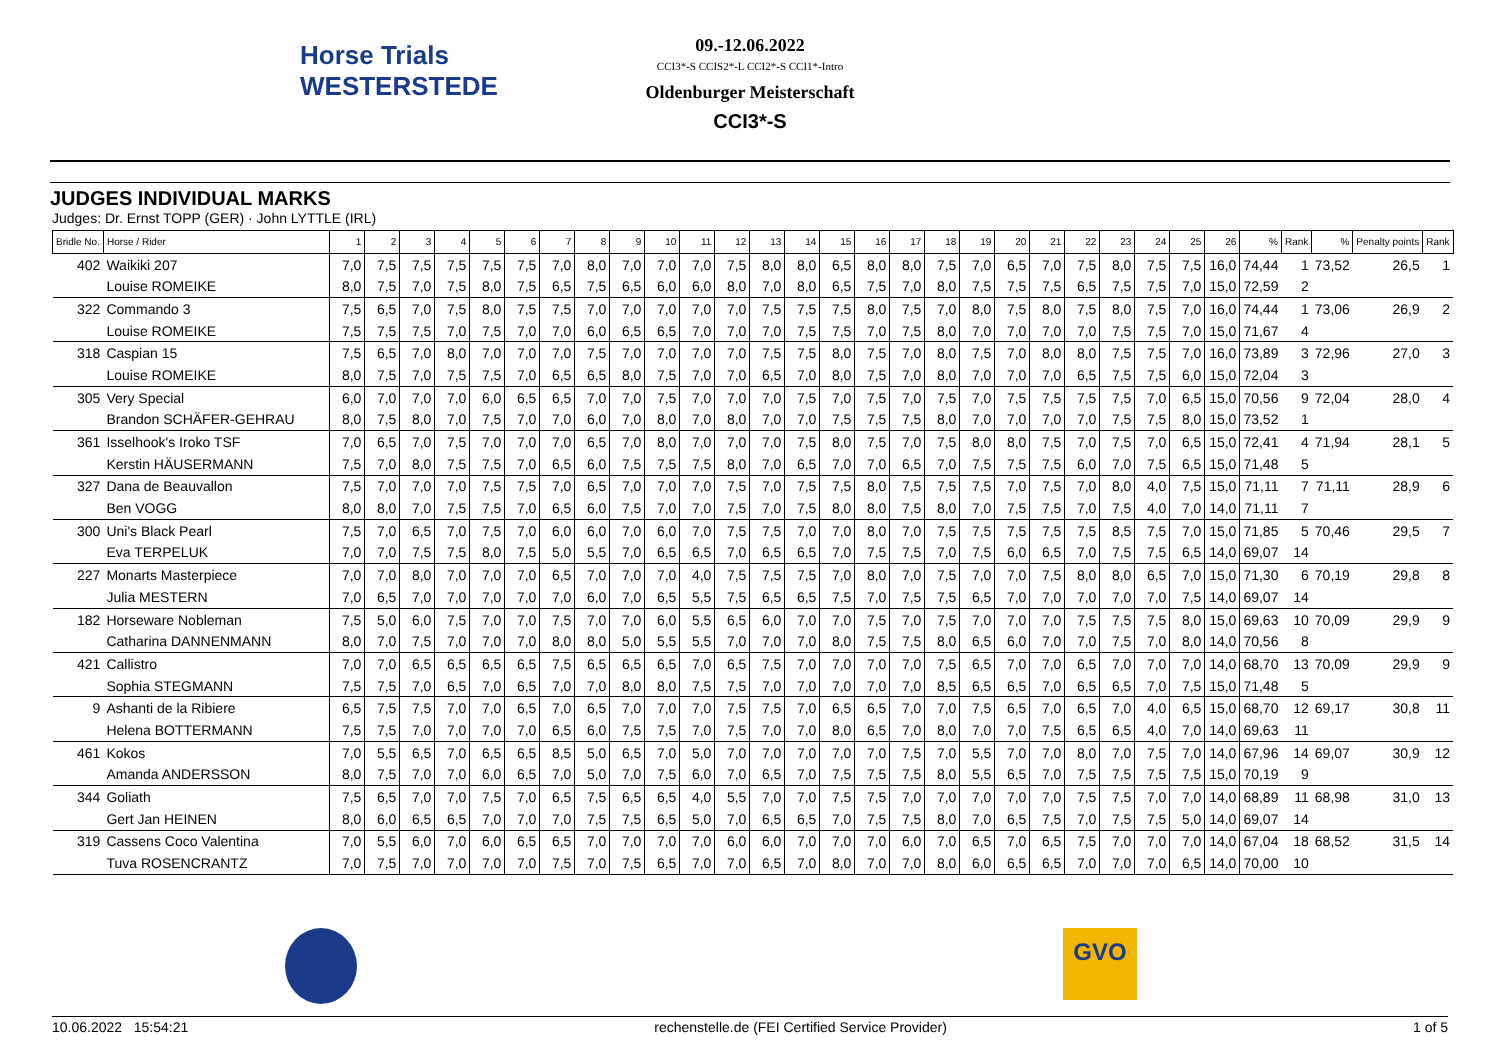Horse Trials
WESTERSTEDE
09.-12.06.2022
CCI3*-S CCIS2*-L CCI2*-S CCI1*-Intro
Oldenburger Meisterschaft
CCI3*-S
JUDGES INDIVIDUAL MARKS
Judges: Dr. Ernst TOPP (GER) · John LYTTLE (IRL)
| Bridle No. | Horse / Rider | 1 | 2 | 3 | 4 | 5 | 6 | 7 | 8 | 9 | 10 | 11 | 12 | 13 | 14 | 15 | 16 | 17 | 18 | 19 | 20 | 21 | 22 | 23 | 24 | 25 | 26 | % | Rank | % | Penalty points | Rank |
| --- | --- | --- | --- | --- | --- | --- | --- | --- | --- | --- | --- | --- | --- | --- | --- | --- | --- | --- | --- | --- | --- | --- | --- | --- | --- | --- | --- | --- | --- | --- | --- | --- |
| 402 | Waikiki 207 | 7,0 | 7,5 | 7,5 | 7,5 | 7,5 | 7,5 | 7,0 | 8,0 | 7,0 | 7,0 | 7,0 | 7,5 | 8,0 | 8,0 | 6,5 | 8,0 | 8,0 | 7,5 | 7,0 | 6,5 | 7,0 | 7,5 | 8,0 | 7,5 | 7,5 | 16,0 | 74,44 | 1 | 73,52 | 26,5 | 1 |
| | Louise ROMEIKE | 8,0 | 7,5 | 7,0 | 7,5 | 8,0 | 7,5 | 6,5 | 7,5 | 6,5 | 6,0 | 6,0 | 8,0 | 7,0 | 8,0 | 6,5 | 7,5 | 7,0 | 8,0 | 7,5 | 7,5 | 7,5 | 6,5 | 7,5 | 7,5 | 7,0 | 15,0 | 72,59 | 2 | | | |
| 322 | Commando 3 | 7,5 | 6,5 | 7,0 | 7,5 | 8,0 | 7,5 | 7,5 | 7,0 | 7,0 | 7,0 | 7,0 | 7,0 | 7,5 | 7,5 | 7,5 | 8,0 | 7,5 | 7,0 | 8,0 | 7,5 | 8,0 | 7,5 | 8,0 | 7,5 | 7,0 | 16,0 | 74,44 | 1 | 73,06 | 26,9 | 2 |
| | Louise ROMEIKE | 7,5 | 7,5 | 7,5 | 7,0 | 7,5 | 7,0 | 7,0 | 6,0 | 6,5 | 6,5 | 7,0 | 7,0 | 7,0 | 7,5 | 7,5 | 7,0 | 7,5 | 8,0 | 7,0 | 7,0 | 7,0 | 7,0 | 7,5 | 7,5 | 7,0 | 15,0 | 71,67 | 4 | | | |
| 318 | Caspian 15 | 7,5 | 6,5 | 7,0 | 8,0 | 7,0 | 7,0 | 7,0 | 7,5 | 7,0 | 7,0 | 7,0 | 7,0 | 7,5 | 7,5 | 8,0 | 7,5 | 7,0 | 8,0 | 7,5 | 7,0 | 8,0 | 8,0 | 7,5 | 7,5 | 7,0 | 16,0 | 73,89 | 3 | 72,96 | 27,0 | 3 |
| | Louise ROMEIKE | 8,0 | 7,5 | 7,0 | 7,5 | 7,5 | 7,0 | 6,5 | 6,5 | 8,0 | 7,5 | 7,0 | 7,0 | 6,5 | 7,0 | 8,0 | 7,5 | 7,0 | 8,0 | 7,0 | 7,0 | 7,0 | 6,5 | 7,5 | 7,5 | 6,0 | 15,0 | 72,04 | 3 | | | |
| 305 | Very Special | 6,0 | 7,0 | 7,0 | 7,0 | 6,0 | 6,5 | 6,5 | 7,0 | 7,0 | 7,5 | 7,0 | 7,0 | 7,0 | 7,5 | 7,0 | 7,5 | 7,0 | 7,5 | 7,0 | 7,5 | 7,5 | 7,5 | 7,5 | 7,0 | 6,5 | 15,0 | 70,56 | 9 | 72,04 | 28,0 | 4 |
| | Brandon SCHÄFER-GEHRAU | 8,0 | 7,5 | 8,0 | 7,0 | 7,5 | 7,0 | 7,0 | 6,0 | 7,0 | 8,0 | 7,0 | 8,0 | 7,0 | 7,0 | 7,5 | 7,5 | 7,5 | 8,0 | 7,0 | 7,0 | 7,0 | 7,0 | 7,5 | 7,5 | 8,0 | 15,0 | 73,52 | 1 | | | |
| 361 | Isselhook's Iroko TSF | 7,0 | 6,5 | 7,0 | 7,5 | 7,0 | 7,0 | 7,0 | 6,5 | 7,0 | 8,0 | 7,0 | 7,0 | 7,0 | 7,5 | 8,0 | 7,5 | 7,0 | 7,5 | 8,0 | 8,0 | 7,5 | 7,0 | 7,5 | 7,0 | 6,5 | 15,0 | 72,41 | 4 | 71,94 | 28,1 | 5 |
| | Kerstin HÄUSERMANN | 7,5 | 7,0 | 8,0 | 7,5 | 7,5 | 7,0 | 6,5 | 6,0 | 7,5 | 7,5 | 7,5 | 8,0 | 7,0 | 6,5 | 7,0 | 7,0 | 6,5 | 7,0 | 7,5 | 7,5 | 7,5 | 6,0 | 7,0 | 7,5 | 6,5 | 15,0 | 71,48 | 5 | | | |
| 327 | Dana de Beauvallon | 7,5 | 7,0 | 7,0 | 7,0 | 7,5 | 7,5 | 7,0 | 6,5 | 7,0 | 7,0 | 7,0 | 7,5 | 7,0 | 7,5 | 7,5 | 8,0 | 7,5 | 7,5 | 7,5 | 7,0 | 7,5 | 7,0 | 8,0 | 4,0 | 7,5 | 15,0 | 71,11 | 7 | 71,11 | 28,9 | 6 |
| | Ben VOGG | 8,0 | 8,0 | 7,0 | 7,5 | 7,5 | 7,0 | 6,5 | 6,0 | 7,5 | 7,0 | 7,0 | 7,5 | 7,0 | 7,5 | 8,0 | 8,0 | 7,5 | 8,0 | 7,0 | 7,5 | 7,5 | 7,0 | 7,5 | 4,0 | 7,0 | 14,0 | 71,11 | 7 | | | |
| 300 | Uni's Black Pearl | 7,5 | 7,0 | 6,5 | 7,0 | 7,5 | 7,0 | 6,0 | 6,0 | 7,0 | 6,0 | 7,0 | 7,5 | 7,5 | 7,0 | 7,0 | 8,0 | 7,0 | 7,5 | 7,5 | 7,5 | 7,5 | 7,5 | 8,5 | 7,5 | 7,0 | 15,0 | 71,85 | 5 | 70,46 | 29,5 | 7 |
| | Eva TERPELUK | 7,0 | 7,0 | 7,5 | 7,5 | 8,0 | 7,5 | 5,0 | 5,5 | 7,0 | 6,5 | 6,5 | 7,0 | 6,5 | 6,5 | 7,0 | 7,5 | 7,5 | 7,0 | 7,5 | 6,0 | 6,5 | 7,0 | 7,5 | 7,5 | 6,5 | 14,0 | 69,07 | 14 | | | |
| 227 | Monarts Masterpiece | 7,0 | 7,0 | 8,0 | 7,0 | 7,0 | 7,0 | 6,5 | 7,0 | 7,0 | 7,0 | 4,0 | 7,5 | 7,5 | 7,5 | 7,0 | 8,0 | 7,0 | 7,5 | 7,0 | 7,0 | 7,5 | 8,0 | 8,0 | 6,5 | 7,0 | 15,0 | 71,30 | 6 | 70,19 | 29,8 | 8 |
| | Julia MESTERN | 7,0 | 6,5 | 7,0 | 7,0 | 7,0 | 7,0 | 7,0 | 6,0 | 7,0 | 6,5 | 5,5 | 7,5 | 6,5 | 6,5 | 7,5 | 7,0 | 7,5 | 7,5 | 6,5 | 7,0 | 7,0 | 7,0 | 7,0 | 7,0 | 7,5 | 14,0 | 69,07 | 14 | | | |
| 182 | Horseware Nobleman | 7,5 | 5,0 | 6,0 | 7,5 | 7,0 | 7,0 | 7,5 | 7,0 | 7,0 | 6,0 | 5,5 | 6,5 | 6,0 | 7,0 | 7,0 | 7,5 | 7,0 | 7,5 | 7,0 | 7,0 | 7,0 | 7,5 | 7,5 | 7,5 | 8,0 | 15,0 | 69,63 | 10 | 70,09 | 29,9 | 9 |
| | Catharina DANNENMANN | 8,0 | 7,0 | 7,5 | 7,0 | 7,0 | 7,0 | 8,0 | 8,0 | 5,0 | 5,5 | 5,5 | 7,0 | 7,0 | 7,0 | 8,0 | 7,5 | 7,5 | 8,0 | 6,5 | 6,0 | 7,0 | 7,0 | 7,5 | 7,0 | 8,0 | 14,0 | 70,56 | 8 | | | |
| 421 | Callistro | 7,0 | 7,0 | 6,5 | 6,5 | 6,5 | 6,5 | 7,5 | 6,5 | 6,5 | 6,5 | 7,0 | 6,5 | 7,5 | 7,0 | 7,0 | 7,0 | 7,0 | 7,5 | 6,5 | 7,0 | 7,0 | 6,5 | 7,0 | 7,0 | 7,0 | 14,0 | 68,70 | 13 | 70,09 | 29,9 | 9 |
| | Sophia STEGMANN | 7,5 | 7,5 | 7,0 | 6,5 | 7,0 | 6,5 | 7,0 | 7,0 | 8,0 | 8,0 | 7,5 | 7,5 | 7,0 | 7,0 | 7,0 | 7,0 | 7,0 | 8,5 | 6,5 | 6,5 | 7,0 | 6,5 | 6,5 | 7,0 | 7,5 | 15,0 | 71,48 | 5 | | | |
| 9 | Ashanti de la Ribiere | 6,5 | 7,5 | 7,5 | 7,0 | 7,0 | 6,5 | 7,0 | 6,5 | 7,0 | 7,0 | 7,0 | 7,5 | 7,5 | 7,0 | 6,5 | 6,5 | 7,0 | 7,0 | 7,5 | 6,5 | 7,0 | 6,5 | 7,0 | 4,0 | 6,5 | 15,0 | 68,70 | 12 | 69,17 | 30,8 | 11 |
| | Helena BOTTERMANN | 7,5 | 7,5 | 7,0 | 7,0 | 7,0 | 7,0 | 6,5 | 6,0 | 7,5 | 7,5 | 7,0 | 7,5 | 7,0 | 7,0 | 8,0 | 6,5 | 7,0 | 8,0 | 7,0 | 7,0 | 7,5 | 6,5 | 6,5 | 4,0 | 7,0 | 14,0 | 69,63 | 11 | | | |
| 461 | Kokos | 7,0 | 5,5 | 6,5 | 7,0 | 6,5 | 6,5 | 8,5 | 5,0 | 6,5 | 7,0 | 5,0 | 7,0 | 7,0 | 7,0 | 7,0 | 7,0 | 7,5 | 7,0 | 5,5 | 7,0 | 7,0 | 8,0 | 7,0 | 7,5 | 7,0 | 14,0 | 67,96 | 14 | 69,07 | 30,9 | 12 |
| | Amanda ANDERSSON | 8,0 | 7,5 | 7,0 | 7,0 | 6,0 | 6,5 | 7,0 | 5,0 | 7,0 | 7,5 | 6,0 | 7,0 | 6,5 | 7,0 | 7,5 | 7,5 | 7,5 | 8,0 | 5,5 | 6,5 | 7,0 | 7,5 | 7,5 | 7,5 | 7,5 | 15,0 | 70,19 | 9 | | | |
| 344 | Goliath | 7,5 | 6,5 | 7,0 | 7,0 | 7,5 | 7,0 | 6,5 | 7,5 | 6,5 | 6,5 | 4,0 | 5,5 | 7,0 | 7,0 | 7,5 | 7,5 | 7,0 | 7,0 | 7,0 | 7,0 | 7,0 | 7,5 | 7,5 | 7,0 | 7,0 | 14,0 | 68,89 | 11 | 68,98 | 31,0 | 13 |
| | Gert Jan HEINEN | 8,0 | 6,0 | 6,5 | 6,5 | 7,0 | 7,0 | 7,0 | 7,5 | 7,5 | 6,5 | 5,0 | 7,0 | 6,5 | 6,5 | 7,0 | 7,5 | 7,5 | 8,0 | 7,0 | 6,5 | 7,5 | 7,0 | 7,5 | 7,5 | 5,0 | 14,0 | 69,07 | 14 | | | |
| 319 | Cassens Coco Valentina | 7,0 | 5,5 | 6,0 | 7,0 | 6,0 | 6,5 | 6,5 | 7,0 | 7,0 | 7,0 | 7,0 | 6,0 | 6,0 | 7,0 | 7,0 | 7,0 | 6,0 | 7,0 | 6,5 | 7,0 | 6,5 | 7,5 | 7,0 | 7,0 | 7,0 | 14,0 | 67,04 | 18 | 68,52 | 31,5 | 14 |
| | Tuva ROSENCRANTZ | 7,0 | 7,5 | 7,0 | 7,0 | 7,0 | 7,0 | 7,5 | 7,0 | 7,5 | 6,5 | 7,0 | 7,0 | 6,5 | 7,0 | 8,0 | 7,0 | 7,0 | 8,0 | 6,0 | 6,5 | 6,5 | 7,0 | 7,0 | 7,0 | 6,5 | 14,0 | 70,00 | 10 | | | |
GVO
10.06.2022 15:54:21 rechenstelle.de (FEI Certified Service Provider) 1 of 5